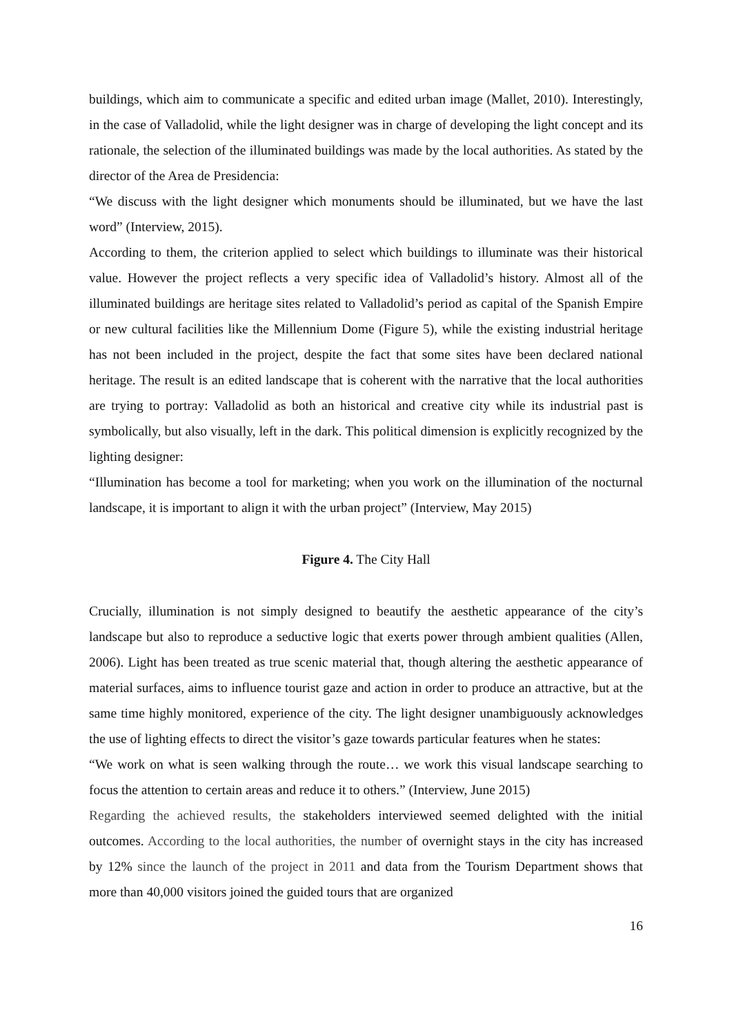buildings, which aim to communicate a specific and edited urban image (Mallet, 2010). Interestingly, in the case of Valladolid, while the light designer was in charge of developing the light concept and its rationale, the selection of the illuminated buildings was made by the local authorities. As stated by the director of the Area de Presidencia:
“We discuss with the light designer which monuments should be illuminated, but we have the last word” (Interview, 2015).
According to them, the criterion applied to select which buildings to illuminate was their historical value. However the project reflects a very specific idea of Valladolid’s history. Almost all of the illuminated buildings are heritage sites related to Valladolid’s period as capital of the Spanish Empire or new cultural facilities like the Millennium Dome (Figure 5), while the existing industrial heritage has not been included in the project, despite the fact that some sites have been declared national heritage. The result is an edited landscape that is coherent with the narrative that the local authorities are trying to portray: Valladolid as both an historical and creative city while its industrial past is symbolically, but also visually, left in the dark. This political dimension is explicitly recognized by the lighting designer:
“Illumination has become a tool for marketing; when you work on the illumination of the nocturnal landscape, it is important to align it with the urban project” (Interview, May 2015)
Figure 4. The City Hall
Crucially, illumination is not simply designed to beautify the aesthetic appearance of the city’s landscape but also to reproduce a seductive logic that exerts power through ambient qualities (Allen, 2006). Light has been treated as true scenic material that, though altering the aesthetic appearance of material surfaces, aims to influence tourist gaze and action in order to produce an attractive, but at the same time highly monitored, experience of the city. The light designer unambiguously acknowledges the use of lighting effects to direct the visitor’s gaze towards particular features when he states:
“We work on what is seen walking through the route… we work this visual landscape searching to focus the attention to certain areas and reduce it to others.” (Interview, June 2015)
Regarding the achieved results, the stakeholders interviewed seemed delighted with the initial outcomes. According to the local authorities, the number of overnight stays in the city has increased by 12% since the launch of the project in 2011 and data from the Tourism Department shows that more than 40,000 visitors joined the guided tours that are organized
16